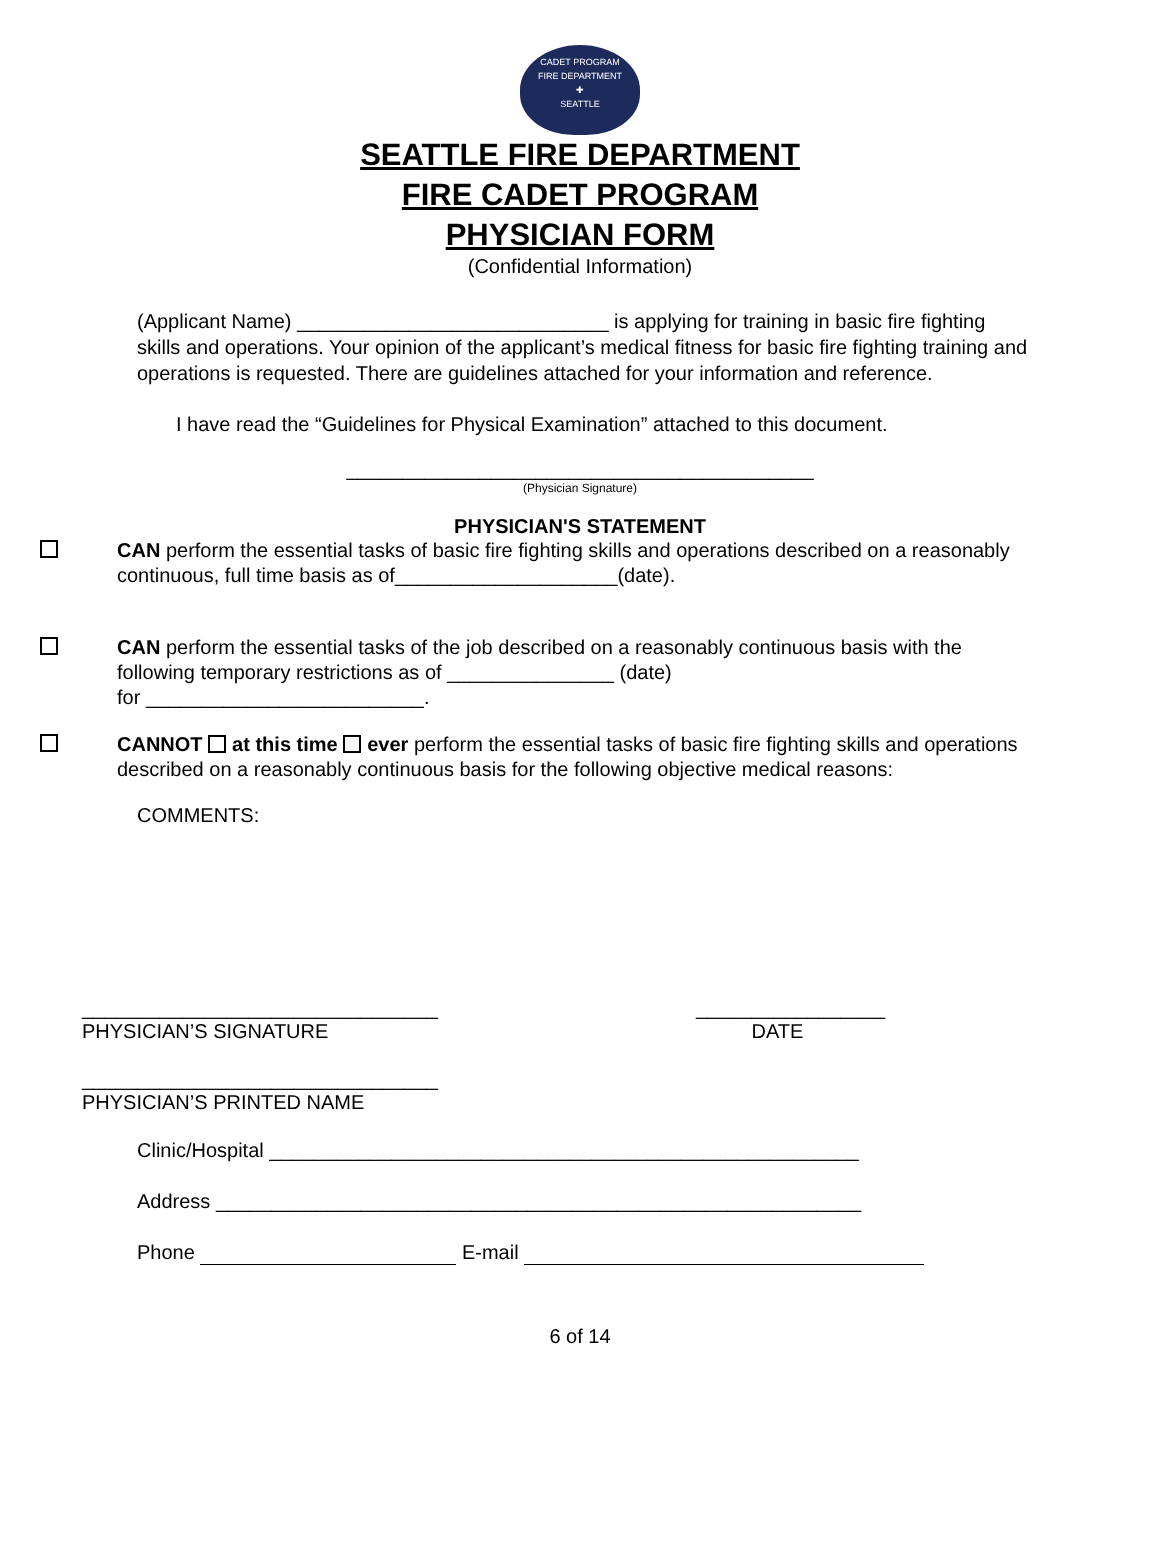CADET PROGRAM
FIRE DEPARTMENT
✚
SEATTLE
SEATTLE FIRE DEPARTMENT
FIRE CADET PROGRAM
PHYSICIAN FORM
(Confidential Information)
(Applicant Name) ____________________________ is applying for training in basic fire fighting skills and operations. Your opinion of the applicant’s medical fitness for basic fire fighting training and operations is requested. There are guidelines attached for your information and reference.
I have read the “Guidelines for Physical Examination” attached to this document.
__________________________________________
(Physician Signature)
PHYSICIAN'S STATEMENT
CAN perform the essential tasks of basic fire fighting skills and operations described on a reasonably continuous, full time basis as of____________________(date).
CAN perform the essential tasks of the job described on a reasonably continuous basis with the following temporary restrictions as of _______________ (date)
for _________________________.
CANNOT at this time ever perform the essential tasks of basic fire fighting skills and operations described on a reasonably continuous basis for the following objective medical reasons:
COMMENTS:
________________________________
PHYSICIAN’S SIGNATURE
_________________
DATE
________________________________
PHYSICIAN’S PRINTED NAME
Clinic/Hospital _____________________________________________________
Address __________________________________________________________
Phone E-mail
6 of 14